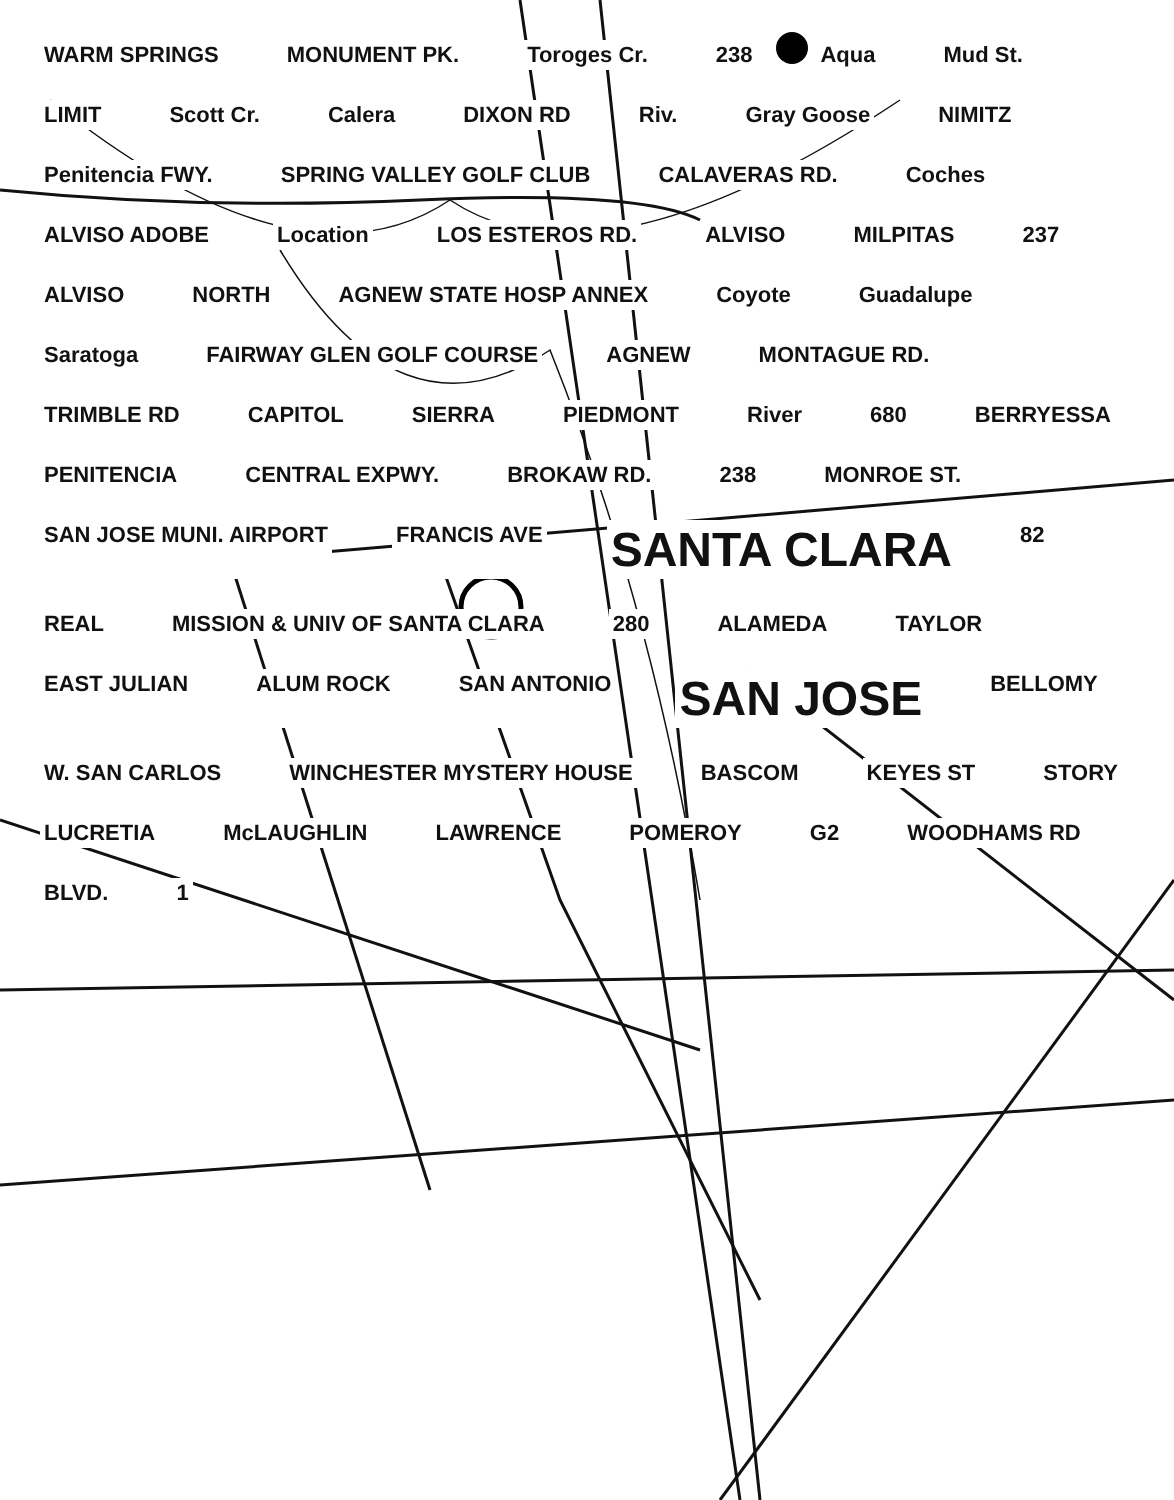WARM SPRINGS MONUMENT PK. Toroges Cr. 238 Aqua Mud St. LIMIT Scott Cr. Calera DIXON RD Riv. Gray Goose NIMITZ Penitencia FWY. SPRING VALLEY GOLF CLUB CALAVERAS RD. Coches ALVISO ADOBE Location LOS ESTEROS RD. ALVISO MILPITAS 237 ALVISO NORTH AGNEW STATE HOSP ANNEX Coyote Guadalupe Saratoga FAIRWAY GLEN GOLF COURSE AGNEW MONTAGUE RD. TRIMBLE RD CAPITOL SIERRA PIEDMONT River 680 BERRYESSA PENITENCIA CENTRAL EXPWY. BROKAW RD. 238 MONROE ST. SAN JOSE MUNI. AIRPORT FRANCIS AVE SANTA CLARA 82 REAL MISSION & UNIV OF SANTA CLARA 280 ALAMEDA TAYLOR EAST JULIAN ALUM ROCK SAN ANTONIO SAN JOSE BELLOMY W. SAN CARLOS WINCHESTER MYSTERY HOUSE BASCOM KEYES ST STORY LUCRETIA McLAUGHLIN LAWRENCE POMEROY G2 WOODHAMS RD BLVD. 1